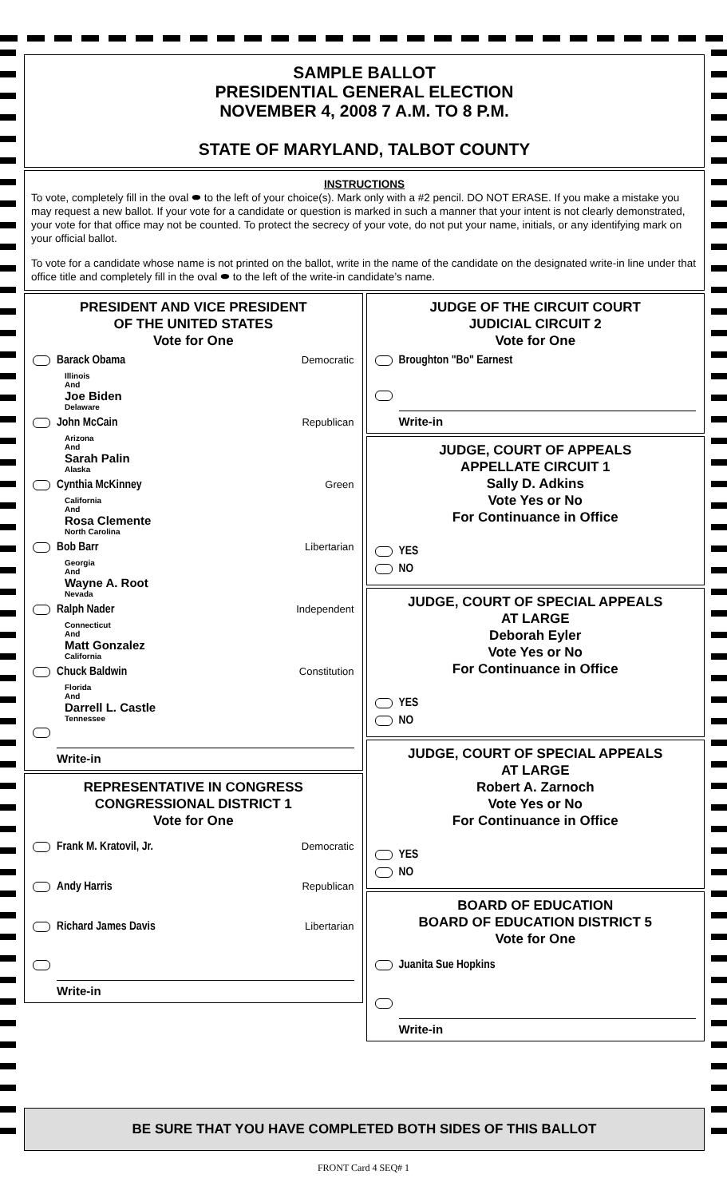SAMPLE BALLOT
PRESIDENTIAL GENERAL ELECTION
NOVEMBER 4, 2008 7 A.M. TO 8 P.M.
STATE OF MARYLAND, TALBOT COUNTY
INSTRUCTIONS
To vote, completely fill in the oval ⬬ to the left of your choice(s). Mark only with a #2 pencil. DO NOT ERASE. If you make a mistake you may request a new ballot. If your vote for a candidate or question is marked in such a manner that your intent is not clearly demonstrated, your vote for that office may not be counted. To protect the secrecy of your vote, do not put your name, initials, or any identifying mark on your official ballot.
To vote for a candidate whose name is not printed on the ballot, write in the name of the candidate on the designated write-in line under that office title and completely fill in the oval ⬬ to the left of the write-in candidate’s name.
PRESIDENT AND VICE PRESIDENT
OF THE UNITED STATES
Vote for One
Barack Obama Democratic
Illinois
And
Joe Biden
Delaware
John McCain Republican
Arizona
And
Sarah Palin
Alaska
Cynthia McKinney Green
California
And
Rosa Clemente
North Carolina
Bob Barr Libertarian
Georgia
And
Wayne A. Root
Nevada
Ralph Nader Independent
Connecticut
And
Matt Gonzalez
California
Chuck Baldwin Constitution
Florida
And
Darrell L. Castle
Tennessee
Write-in
REPRESENTATIVE IN CONGRESS
CONGRESSIONAL DISTRICT 1
Vote for One
Frank M. Kratovil, Jr. Democratic
Andy Harris Republican
Richard James Davis Libertarian
Write-in
JUDGE OF THE CIRCUIT COURT
JUDICIAL CIRCUIT 2
Vote for One
Broughton "Bo" Earnest
Write-in
JUDGE, COURT OF APPEALS
APPELLATE CIRCUIT 1
Sally D. Adkins
Vote Yes or No
For Continuance in Office
YES
NO
JUDGE, COURT OF SPECIAL APPEALS
AT LARGE
Deborah Eyler
Vote Yes or No
For Continuance in Office
YES
NO
JUDGE, COURT OF SPECIAL APPEALS
AT LARGE
Robert A. Zarnoch
Vote Yes or No
For Continuance in Office
YES
NO
BOARD OF EDUCATION
BOARD OF EDUCATION DISTRICT 5
Vote for One
Juanita Sue Hopkins
Write-in
BE SURE THAT YOU HAVE COMPLETED BOTH SIDES OF THIS BALLOT
FRONT Card 4 SEQ# 1